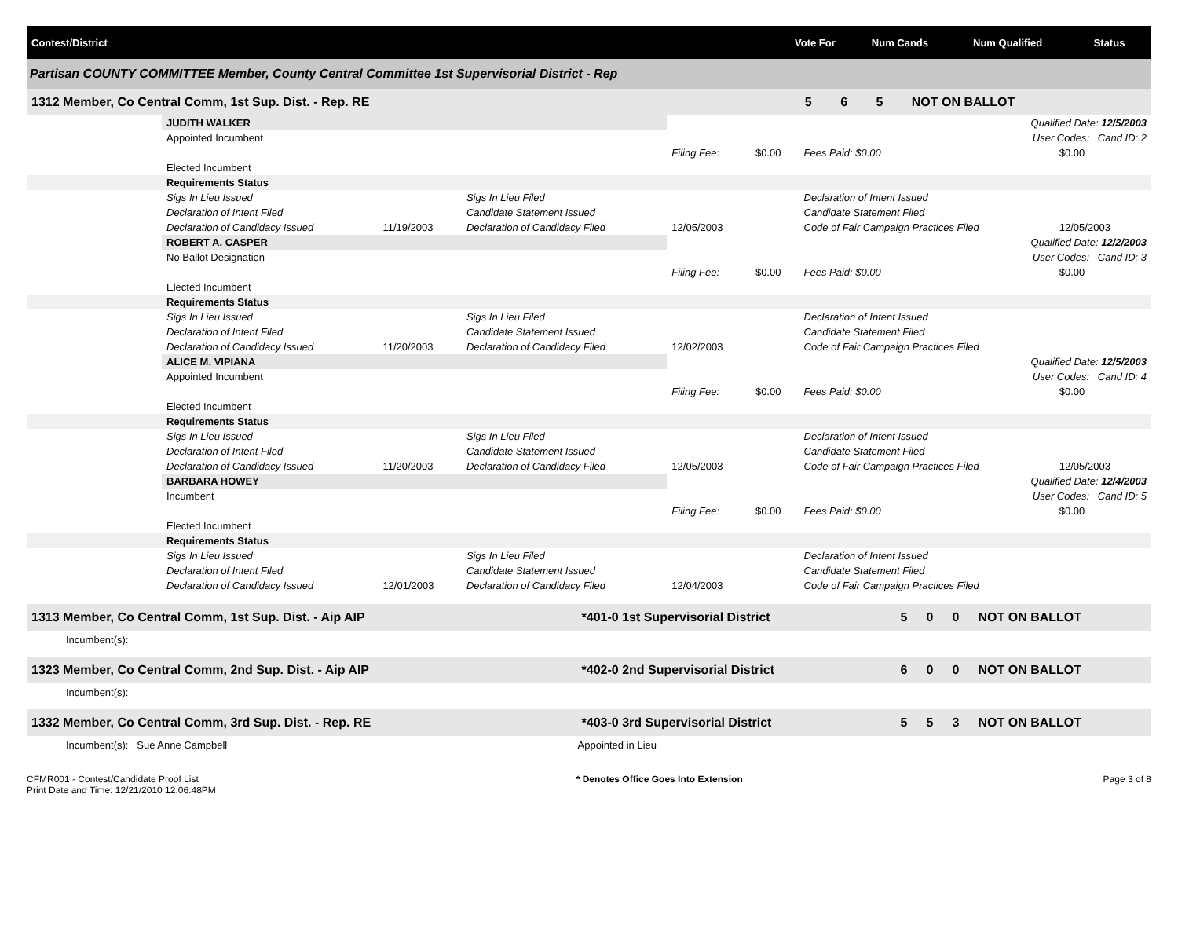| Contest/District | Vote For | Num Cands | Num Qualified | Status |
| --- | --- | --- | --- | --- |
Partisan COUNTY COMMITTEE Member, County Central Committee 1st Supervisorial District - Rep
| 1312 Member, Co Central Comm, 1st Sup. Dist. - Rep. RE | | 5 | 6 | 5 | NOT ON BALLOT |
| | JUDITH WALKER | | | Qualified Date: 12/5/2003 | | | | |
| | Appointed Incumbent | | | User Codes: Cand ID: 2 | | | | |
| | | | | Filing Fee: | $0.00 | Fees Paid: $0.00 | $0.00 | |
| | Elected Incumbent | | | | | | | |
| | Requirements Status | | | | | | | |
| | Sigs In Lieu Issued | | Sigs In Lieu Filed | | | Declaration of Intent Issued | | |
| | Declaration of Intent Filed | | Candidate Statement Issued | | | Candidate Statement Filed | | |
| | Declaration of Candidacy Issued | 11/19/2003 | Declaration of Candidacy Filed | 12/05/2003 | | Code of Fair Campaign Practices Filed | 12/05/2003 | |
| | ROBERT A. CASPER | | | Qualified Date: 12/2/2003 | | | | |
| | No Ballot Designation | | | User Codes: Cand ID: 3 | | | | |
| | | | | Filing Fee: | $0.00 | Fees Paid: $0.00 | $0.00 | |
| | Elected Incumbent | | | | | | | |
| | Requirements Status | | | | | | | |
| | Sigs In Lieu Issued | | Sigs In Lieu Filed | | | Declaration of Intent Issued | | |
| | Declaration of Intent Filed | | Candidate Statement Issued | | | Candidate Statement Filed | | |
| | Declaration of Candidacy Issued | 11/20/2003 | Declaration of Candidacy Filed | 12/02/2003 | | Code of Fair Campaign Practices Filed | | |
| | ALICE M. VIPIANA | | | Qualified Date: 12/5/2003 | | | | |
| | Appointed Incumbent | | | User Codes: Cand ID: 4 | | | | |
| | | | | Filing Fee: | $0.00 | Fees Paid: $0.00 | $0.00 | |
| | Elected Incumbent | | | | | | | |
| | Requirements Status | | | | | | | |
| | Sigs In Lieu Issued | | Sigs In Lieu Filed | | | Declaration of Intent Issued | | |
| | Declaration of Intent Filed | | Candidate Statement Issued | | | Candidate Statement Filed | | |
| | Declaration of Candidacy Issued | 11/20/2003 | Declaration of Candidacy Filed | 12/05/2003 | | Code of Fair Campaign Practices Filed | 12/05/2003 | |
| | BARBARA HOWEY | | | Qualified Date: 12/4/2003 | | | | |
| | Incumbent | | | User Codes: Cand ID: 5 | | | | |
| | | | | Filing Fee: | $0.00 | Fees Paid: $0.00 | $0.00 | |
| | Elected Incumbent | | | | | | | |
| | Requirements Status | | | | | | | |
| | Sigs In Lieu Issued | | Sigs In Lieu Filed | | | Declaration of Intent Issued | | |
| | Declaration of Intent Filed | | Candidate Statement Issued | | | Candidate Statement Filed | | |
| | Declaration of Candidacy Issued | 12/01/2003 | Declaration of Candidacy Filed | 12/04/2003 | | Code of Fair Campaign Practices Filed | | |
| 1313 Member, Co Central Comm, 1st Sup. Dist. - Aip AIP | *401-0 1st Supervisorial District | 5 | 0 | 0 | NOT ON BALLOT |
| Incumbent(s): | | | | | |
| 1323 Member, Co Central Comm, 2nd Sup. Dist. - Aip AIP | *402-0 2nd Supervisorial District | 6 | 0 | 0 | NOT ON BALLOT |
| Incumbent(s): | | | | | |
| 1332 Member, Co Central Comm, 3rd Sup. Dist. - Rep. RE | *403-0 3rd Supervisorial District | 5 | 5 | 3 | NOT ON BALLOT |
| Incumbent(s): Sue Anne Campbell | Appointed in Lieu | | | | |
CFMR001 - Contest/Candidate Proof List
Print Date and Time: 12/21/2010 12:06:48PM
* Denotes Office Goes Into Extension
Page 3 of 8